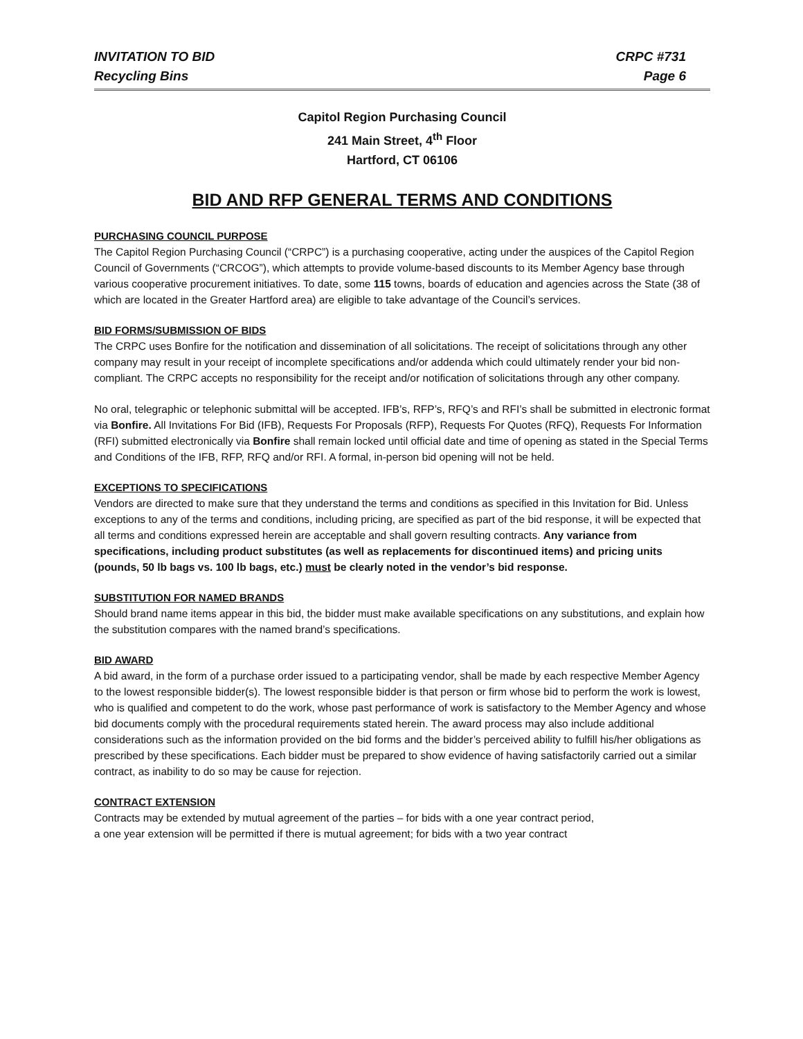INVITATION TO BID CRPC #731
Recycling Bins Page 6
Capitol Region Purchasing Council
241 Main Street, 4<sup>th</sup> Floor
Hartford, CT 06106
BID AND RFP GENERAL TERMS AND CONDITIONS
PURCHASING COUNCIL PURPOSE
The Capitol Region Purchasing Council (“CRPC”) is a purchasing cooperative, acting under the auspices of the Capitol Region Council of Governments (“CRCOG”), which attempts to provide volume-based discounts to its Member Agency base through various cooperative procurement initiatives. To date, some 115 towns, boards of education and agencies across the State (38 of which are located in the Greater Hartford area) are eligible to take advantage of the Council’s services.
BID FORMS/SUBMISSION OF BIDS
The CRPC uses Bonfire for the notification and dissemination of all solicitations. The receipt of solicitations through any other company may result in your receipt of incomplete specifications and/or addenda which could ultimately render your bid non-compliant. The CRPC accepts no responsibility for the receipt and/or notification of solicitations through any other company.
No oral, telegraphic or telephonic submittal will be accepted. IFB’s, RFP’s, RFQ’s and RFI’s shall be submitted in electronic format via Bonfire. All Invitations For Bid (IFB), Requests For Proposals (RFP), Requests For Quotes (RFQ), Requests For Information (RFI) submitted electronically via Bonfire shall remain locked until official date and time of opening as stated in the Special Terms and Conditions of the IFB, RFP, RFQ and/or RFI. A formal, in-person bid opening will not be held.
EXCEPTIONS TO SPECIFICATIONS
Vendors are directed to make sure that they understand the terms and conditions as specified in this Invitation for Bid. Unless exceptions to any of the terms and conditions, including pricing, are specified as part of the bid response, it will be expected that all terms and conditions expressed herein are acceptable and shall govern resulting contracts. Any variance from specifications, including product substitutes (as well as replacements for discontinued items) and pricing units (pounds, 50 lb bags vs. 100 lb bags, etc.) must be clearly noted in the vendor’s bid response.
SUBSTITUTION FOR NAMED BRANDS
Should brand name items appear in this bid, the bidder must make available specifications on any substitutions, and explain how the substitution compares with the named brand’s specifications.
BID AWARD
A bid award, in the form of a purchase order issued to a participating vendor, shall be made by each respective Member Agency to the lowest responsible bidder(s). The lowest responsible bidder is that person or firm whose bid to perform the work is lowest, who is qualified and competent to do the work, whose past performance of work is satisfactory to the Member Agency and whose bid documents comply with the procedural requirements stated herein. The award process may also include additional considerations such as the information provided on the bid forms and the bidder’s perceived ability to fulfill his/her obligations as prescribed by these specifications. Each bidder must be prepared to show evidence of having satisfactorily carried out a similar contract, as inability to do so may be cause for rejection.
CONTRACT EXTENSION
Contracts may be extended by mutual agreement of the parties – for bids with a one year contract period,
a one year extension will be permitted if there is mutual agreement; for bids with a two year contract